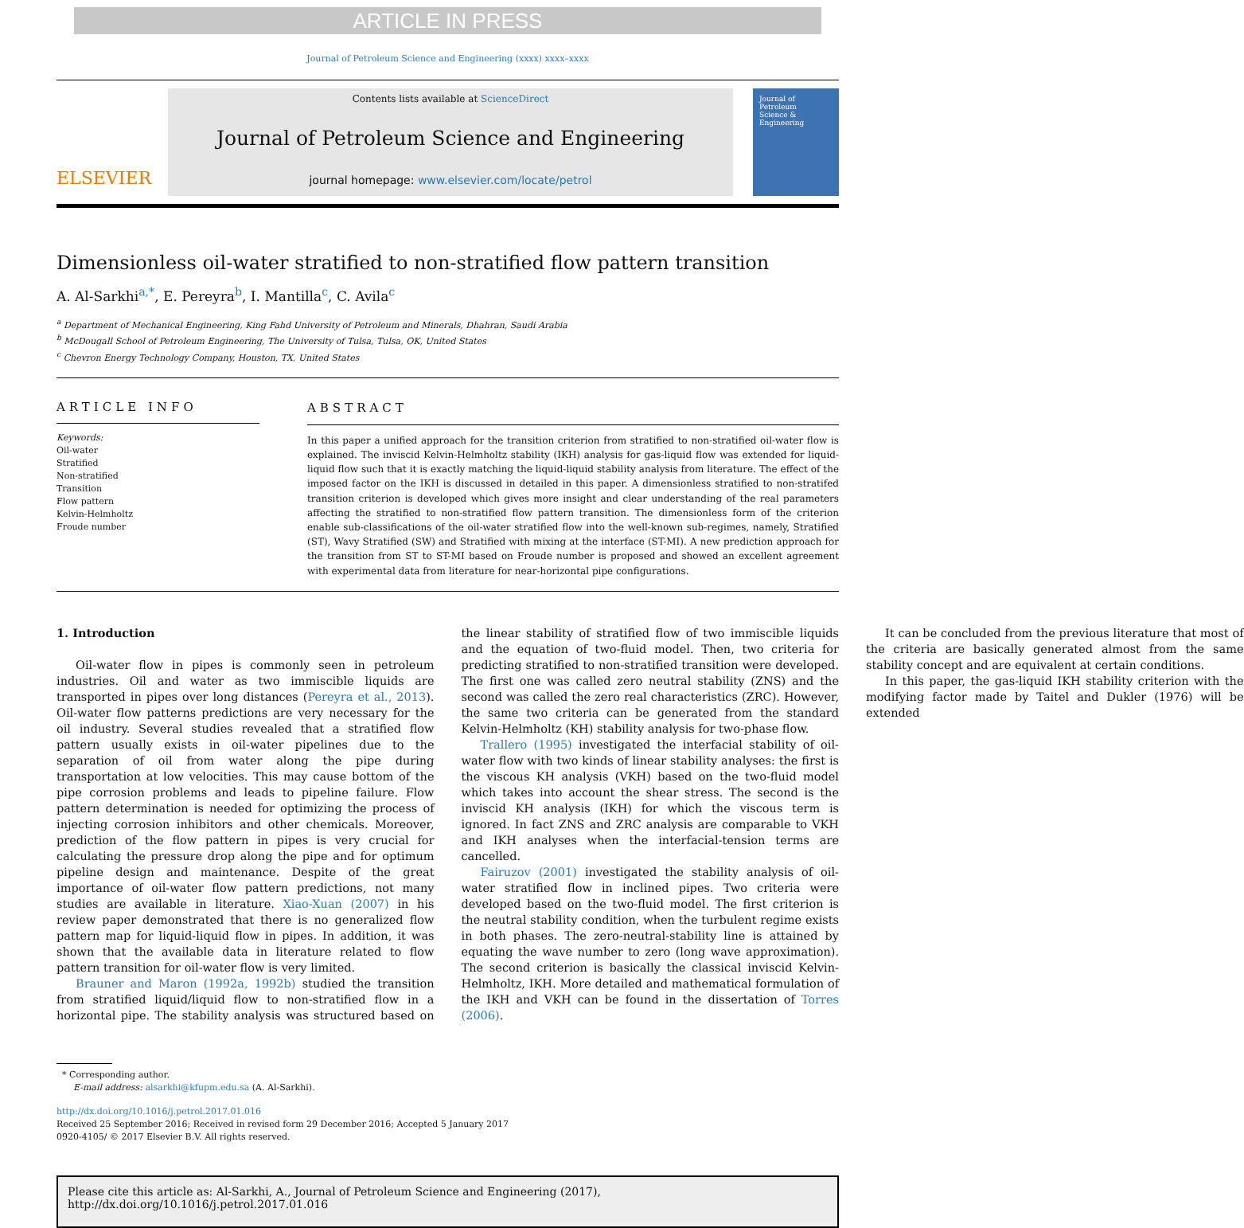ARTICLE IN PRESS
Journal of Petroleum Science and Engineering (xxxx) xxxx–xxxx
ELSEVIER
Contents lists available at ScienceDirect
Journal of Petroleum Science and Engineering
journal homepage: www.elsevier.com/locate/petrol
Journal of
Petroleum
Science &
Engineering
Dimensionless oil-water stratified to non-stratified flow pattern transition
A. Al-Sarkhi<sup>a,*</sup>, E. Pereyra<sup>b</sup>, I. Mantilla<sup>c</sup>, C. Avila<sup>c</sup>
<sup>a</sup> Department of Mechanical Engineering, King Fahd University of Petroleum and Minerals, Dhahran, Saudi Arabia
<sup>b</sup> McDougall School of Petroleum Engineering, The University of Tulsa, Tulsa, OK, United States
<sup>c</sup> Chevron Energy Technology Company, Houston, TX, United States
ARTICLE INFO
Keywords:
Oil-water
Stratified
Non-stratified
Transition
Flow pattern
Kelvin-Helmholtz
Froude number
ABSTRACT
In this paper a unified approach for the transition criterion from stratified to non-stratified oil-water flow is explained. The inviscid Kelvin-Helmholtz stability (IKH) analysis for gas-liquid flow was extended for liquid-liquid flow such that it is exactly matching the liquid-liquid stability analysis from literature. The effect of the imposed factor on the IKH is discussed in detailed in this paper. A dimensionless stratified to non-stratifed transition criterion is developed which gives more insight and clear understanding of the real parameters affecting the stratified to non-stratified flow pattern transition. The dimensionless form of the criterion enable sub-classifications of the oil-water stratified flow into the well-known sub-regimes, namely, Stratified (ST), Wavy Stratified (SW) and Stratified with mixing at the interface (ST-MI). A new prediction approach for the transition from ST to ST-MI based on Froude number is proposed and showed an excellent agreement with experimental data from literature for near-horizontal pipe configurations.
1. Introduction
Oil-water flow in pipes is commonly seen in petroleum industries. Oil and water as two immiscible liquids are transported in pipes over long distances (Pereyra et al., 2013). Oil-water flow patterns predictions are very necessary for the oil industry. Several studies revealed that a stratified flow pattern usually exists in oil-water pipelines due to the separation of oil from water along the pipe during transportation at low velocities. This may cause bottom of the pipe corrosion problems and leads to pipeline failure. Flow pattern determination is needed for optimizing the process of injecting corrosion inhibitors and other chemicals. Moreover, prediction of the flow pattern in pipes is very crucial for calculating the pressure drop along the pipe and for optimum pipeline design and maintenance. Despite of the great importance of oil-water flow pattern predictions, not many studies are available in literature. Xiao-Xuan (2007) in his review paper demonstrated that there is no generalized flow pattern map for liquid-liquid flow in pipes. In addition, it was shown that the available data in literature related to flow pattern transition for oil-water flow is very limited.
Brauner and Maron (1992a, 1992b) studied the transition from stratified liquid/liquid flow to non-stratified flow in a horizontal pipe. The stability analysis was structured based on the linear stability of stratified flow of two immiscible liquids and the equation of two-fluid model. Then, two criteria for predicting stratified to non-stratified transition were developed. The first one was called zero neutral stability (ZNS) and the second was called the zero real characteristics (ZRC). However, the same two criteria can be generated from the standard Kelvin-Helmholtz (KH) stability analysis for two-phase flow.
Trallero (1995) investigated the interfacial stability of oil-water flow with two kinds of linear stability analyses: the first is the viscous KH analysis (VKH) based on the two-fluid model which takes into account the shear stress. The second is the inviscid KH analysis (IKH) for which the viscous term is ignored. In fact ZNS and ZRC analysis are comparable to VKH and IKH analyses when the interfacial-tension terms are cancelled.
Fairuzov (2001) investigated the stability analysis of oil-water stratified flow in inclined pipes. Two criteria were developed based on the two-fluid model. The first criterion is the neutral stability condition, when the turbulent regime exists in both phases. The zero-neutral-stability line is attained by equating the wave number to zero (long wave approximation). The second criterion is basically the classical inviscid Kelvin-Helmholtz, IKH. More detailed and mathematical formulation of the IKH and VKH can be found in the dissertation of Torres (2006).
It can be concluded from the previous literature that most of the criteria are basically generated almost from the same stability concept and are equivalent at certain conditions.
In this paper, the gas-liquid IKH stability criterion with the modifying factor made by Taitel and Dukler (1976) will be extended
* Corresponding author.
E-mail address: alsarkhi@kfupm.edu.sa (A. Al-Sarkhi).
http://dx.doi.org/10.1016/j.petrol.2017.01.016
Received 25 September 2016; Received in revised form 29 December 2016; Accepted 5 January 2017
0920-4105/ © 2017 Elsevier B.V. All rights reserved.
Please cite this article as: Al-Sarkhi, A., Journal of Petroleum Science and Engineering (2017), http://dx.doi.org/10.1016/j.petrol.2017.01.016